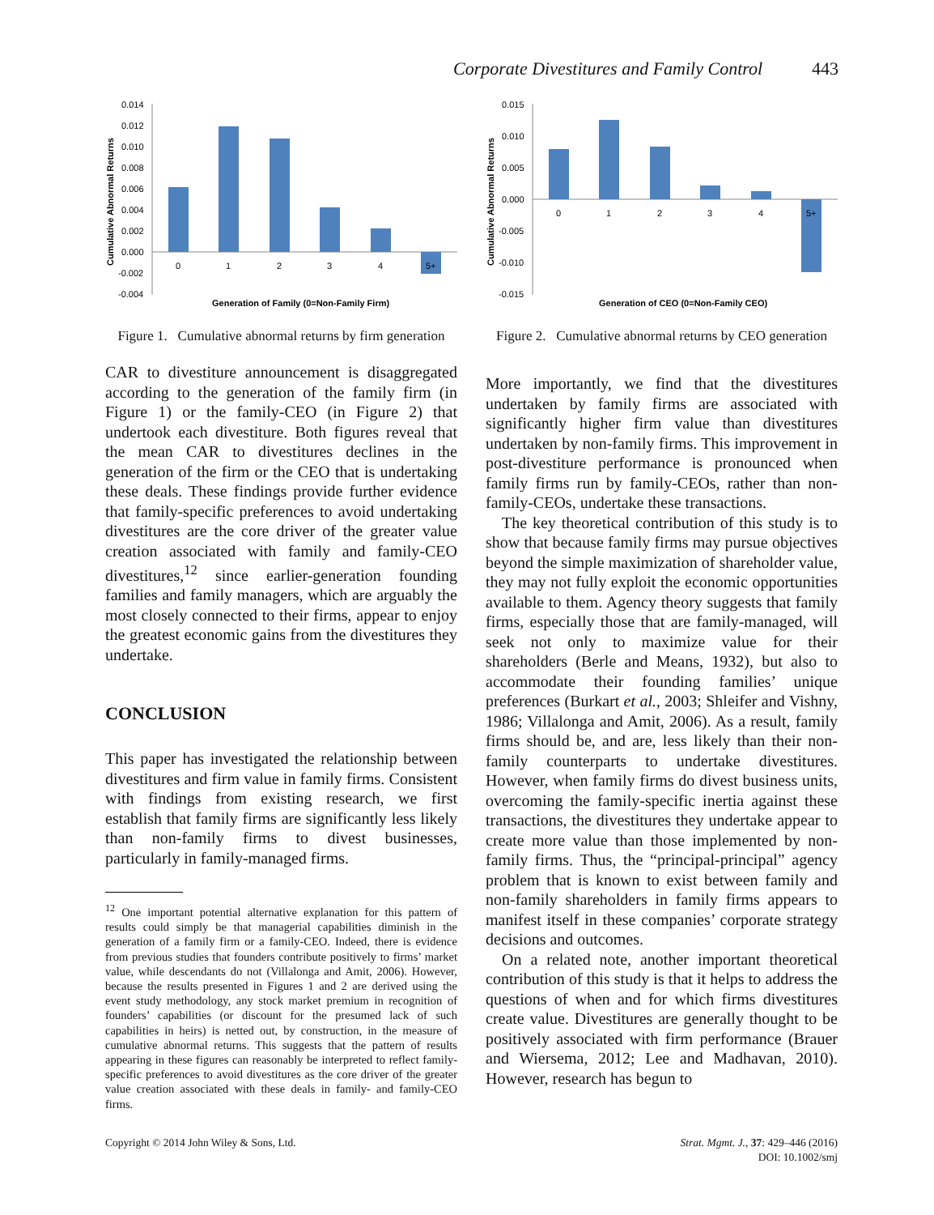Corporate Divestitures and Family Control 443
0.014
0.012
0.010
0.008
0.006
0.004
0.002
0.000
-0.002
-0.004
0
1
2
3
4
5+
Generation of Family (0=Non-Family Firm)
Cumulative Abnormal Returns
Figure 1. Cumulative abnormal returns by firm generation
CAR to divestiture announcement is disaggregated according to the generation of the family firm (in Figure 1) or the family-CEO (in Figure 2) that undertook each divestiture. Both figures reveal that the mean CAR to divestitures declines in the generation of the firm or the CEO that is undertaking these deals. These findings provide further evidence that family-specific preferences to avoid undertaking divestitures are the core driver of the greater value creation associated with family and family-CEO divestitures,<sup>12</sup> since earlier-generation founding families and family managers, which are arguably the most closely connected to their firms, appear to enjoy the greatest economic gains from the divestitures they undertake.
CONCLUSION
This paper has investigated the relationship between divestitures and firm value in family firms. Consistent with findings from existing research, we first establish that family firms are significantly less likely than non-family firms to divest businesses, particularly in family-managed firms.
<sup>12</sup> One important potential alternative explanation for this pattern of results could simply be that managerial capabilities diminish in the generation of a family firm or a family-CEO. Indeed, there is evidence from previous studies that founders contribute positively to firms’ market value, while descendants do not (Villalonga and Amit, 2006). However, because the results presented in Figures 1 and 2 are derived using the event study methodology, any stock market premium in recognition of founders’ capabilities (or discount for the presumed lack of such capabilities in heirs) is netted out, by construction, in the measure of cumulative abnormal returns. This suggests that the pattern of results appearing in these figures can reasonably be interpreted to reflect family-specific preferences to avoid divestitures as the core driver of the greater value creation associated with these deals in family- and family-CEO firms.
0.015
0.010
0.005
0.000
-0.005
-0.010
-0.015
0
1
2
3
4
5+
Generation of CEO (0=Non-Family CEO)
Cumulative Abnormal Returns
Figure 2. Cumulative abnormal returns by CEO generation
More importantly, we find that the divestitures undertaken by family firms are associated with significantly higher firm value than divestitures undertaken by non-family firms. This improvement in post-divestiture performance is pronounced when family firms run by family-CEOs, rather than non-family-CEOs, undertake these transactions.
The key theoretical contribution of this study is to show that because family firms may pursue objectives beyond the simple maximization of shareholder value, they may not fully exploit the economic opportunities available to them. Agency theory suggests that family firms, especially those that are family-managed, will seek not only to maximize value for their shareholders (Berle and Means, 1932), but also to accommodate their founding families’ unique preferences (Burkart et al., 2003; Shleifer and Vishny, 1986; Villalonga and Amit, 2006). As a result, family firms should be, and are, less likely than their non-family counterparts to undertake divestitures. However, when family firms do divest business units, overcoming the family-specific inertia against these transactions, the divestitures they undertake appear to create more value than those implemented by non-family firms. Thus, the “principal-principal” agency problem that is known to exist between family and non-family shareholders in family firms appears to manifest itself in these companies’ corporate strategy decisions and outcomes.
On a related note, another important theoretical contribution of this study is that it helps to address the questions of when and for which firms divestitures create value. Divestitures are generally thought to be positively associated with firm performance (Brauer and Wiersema, 2012; Lee and Madhavan, 2010). However, research has begun to
Copyright © 2014 John Wiley & Sons, Ltd.
Strat. Mgmt. J., 37: 429–446 (2016)
DOI: 10.1002/smj